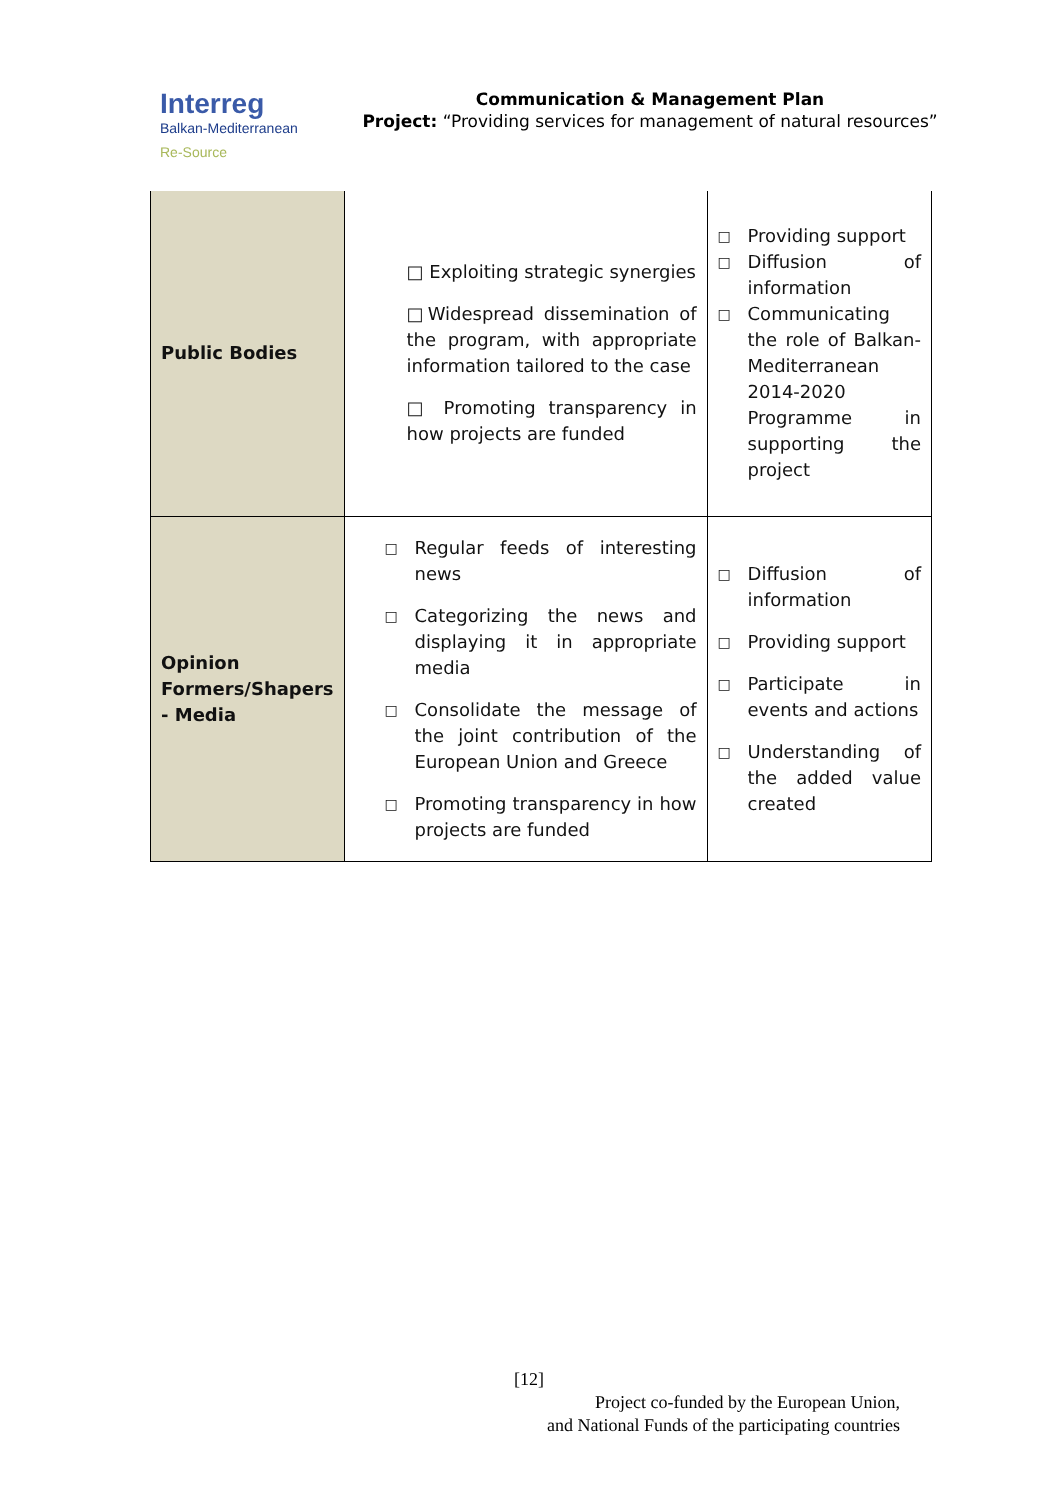Interreg
Balkan-Mediterranean
Re-Source
Communication & Management Plan
Project: “Providing services for management of natural resources”
| Public Bodies | □ Exploiting strategic synergies □Widespread dissemination of the program, with appropriate information tailored to the case □ Promoting transparency in how projects are funded | □ Providing support □ Diffusion of information □ Communicating the role of Balkan-Mediterranean 2014-2020 Programme in supporting the project |
| Opinion Formers/Shapers - Media | □ Regular feeds of interesting news □ Categorizing the news and displaying it in appropriate media □ Consolidate the message of the joint contribution of the European Union and Greece □ Promoting transparency in how projects are funded | □ Diffusion of information □ Providing support □ Participate in events and actions □ Understanding of the added value created |
[12]
Project co-funded by the European Union,
and National Funds of the participating countries